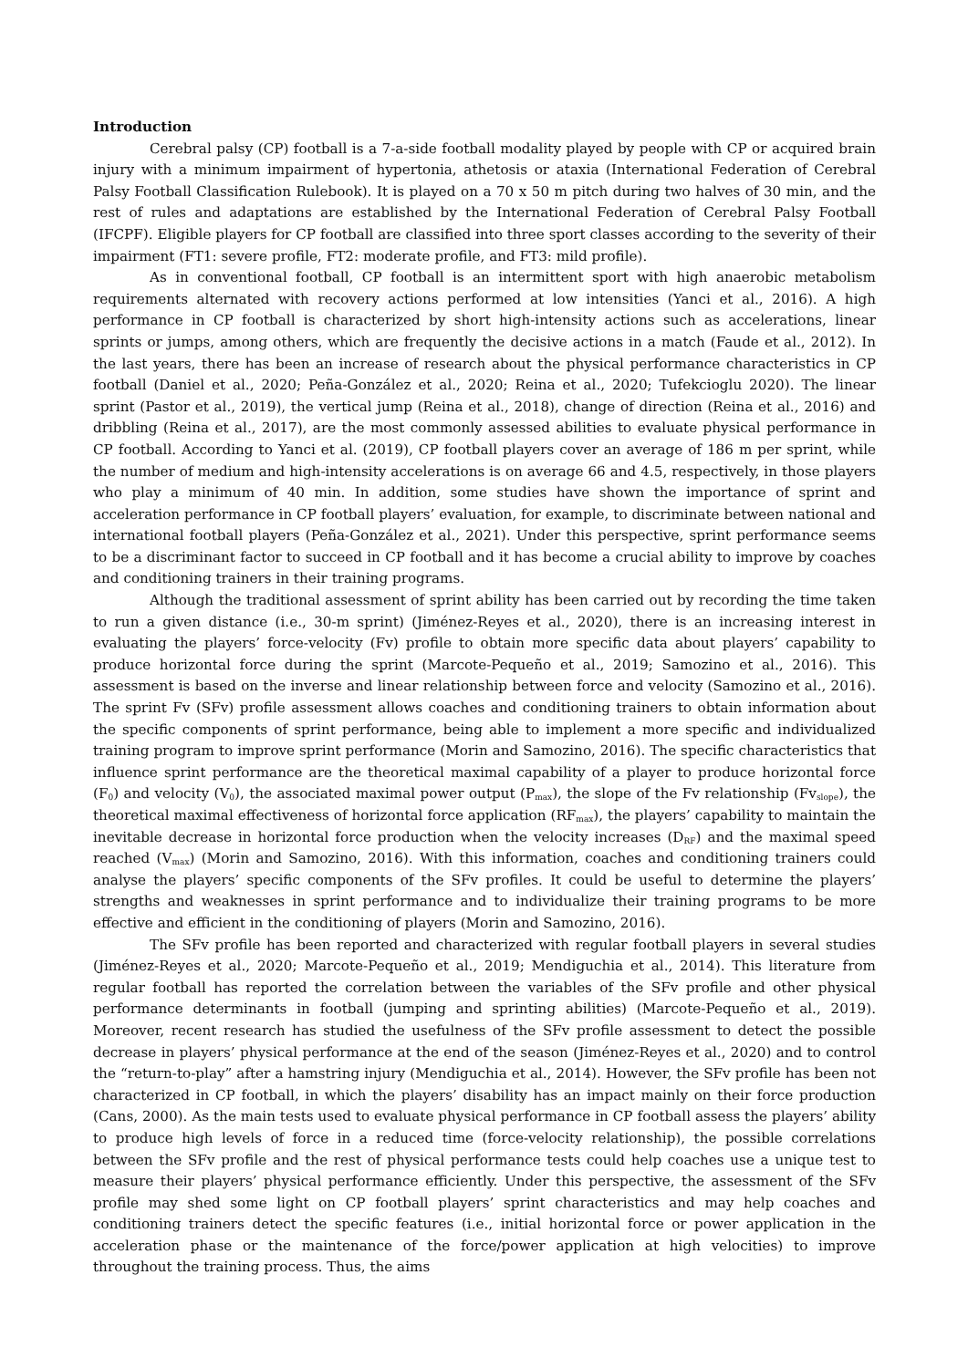Introduction
Cerebral palsy (CP) football is a 7-a-side football modality played by people with CP or acquired brain injury with a minimum impairment of hypertonia, athetosis or ataxia (International Federation of Cerebral Palsy Football Classification Rulebook). It is played on a 70 x 50 m pitch during two halves of 30 min, and the rest of rules and adaptations are established by the International Federation of Cerebral Palsy Football (IFCPF). Eligible players for CP football are classified into three sport classes according to the severity of their impairment (FT1: severe profile, FT2: moderate profile, and FT3: mild profile).
As in conventional football, CP football is an intermittent sport with high anaerobic metabolism requirements alternated with recovery actions performed at low intensities (Yanci et al., 2016). A high performance in CP football is characterized by short high-intensity actions such as accelerations, linear sprints or jumps, among others, which are frequently the decisive actions in a match (Faude et al., 2012). In the last years, there has been an increase of research about the physical performance characteristics in CP football (Daniel et al., 2020; Peña-González et al., 2020; Reina et al., 2020; Tufekcioglu 2020). The linear sprint (Pastor et al., 2019), the vertical jump (Reina et al., 2018), change of direction (Reina et al., 2016) and dribbling (Reina et al., 2017), are the most commonly assessed abilities to evaluate physical performance in CP football. According to Yanci et al. (2019), CP football players cover an average of 186 m per sprint, while the number of medium and high-intensity accelerations is on average 66 and 4.5, respectively, in those players who play a minimum of 40 min. In addition, some studies have shown the importance of sprint and acceleration performance in CP football players’ evaluation, for example, to discriminate between national and international football players (Peña-González et al., 2021). Under this perspective, sprint performance seems to be a discriminant factor to succeed in CP football and it has become a crucial ability to improve by coaches and conditioning trainers in their training programs.
Although the traditional assessment of sprint ability has been carried out by recording the time taken to run a given distance (i.e., 30-m sprint) (Jiménez-Reyes et al., 2020), there is an increasing interest in evaluating the players’ force-velocity (Fv) profile to obtain more specific data about players’ capability to produce horizontal force during the sprint (Marcote-Pequeño et al., 2019; Samozino et al., 2016). This assessment is based on the inverse and linear relationship between force and velocity (Samozino et al., 2016). The sprint Fv (SFv) profile assessment allows coaches and conditioning trainers to obtain information about the specific components of sprint performance, being able to implement a more specific and individualized training program to improve sprint performance (Morin and Samozino, 2016). The specific characteristics that influence sprint performance are the theoretical maximal capability of a player to produce horizontal force (F<sub>0</sub>) and velocity (V<sub>0</sub>), the associated maximal power output (P<sub>max</sub>), the slope of the Fv relationship (Fv<sub>slope</sub>), the theoretical maximal effectiveness of horizontal force application (RF<sub>max</sub>), the players’ capability to maintain the inevitable decrease in horizontal force production when the velocity increases (D<sub>RF</sub>) and the maximal speed reached (V<sub>max</sub>) (Morin and Samozino, 2016). With this information, coaches and conditioning trainers could analyse the players’ specific components of the SFv profiles. It could be useful to determine the players’ strengths and weaknesses in sprint performance and to individualize their training programs to be more effective and efficient in the conditioning of players (Morin and Samozino, 2016).
The SFv profile has been reported and characterized with regular football players in several studies (Jiménez-Reyes et al., 2020; Marcote-Pequeño et al., 2019; Mendiguchia et al., 2014). This literature from regular football has reported the correlation between the variables of the SFv profile and other physical performance determinants in football (jumping and sprinting abilities) (Marcote-Pequeño et al., 2019). Moreover, recent research has studied the usefulness of the SFv profile assessment to detect the possible decrease in players’ physical performance at the end of the season (Jiménez-Reyes et al., 2020) and to control the “return-to-play” after a hamstring injury (Mendiguchia et al., 2014). However, the SFv profile has been not characterized in CP football, in which the players’ disability has an impact mainly on their force production (Cans, 2000). As the main tests used to evaluate physical performance in CP football assess the players’ ability to produce high levels of force in a reduced time (force-velocity relationship), the possible correlations between the SFv profile and the rest of physical performance tests could help coaches use a unique test to measure their players’ physical performance efficiently. Under this perspective, the assessment of the SFv profile may shed some light on CP football players’ sprint characteristics and may help coaches and conditioning trainers detect the specific features (i.e., initial horizontal force or power application in the acceleration phase or the maintenance of the force/power application at high velocities) to improve throughout the training process. Thus, the aims